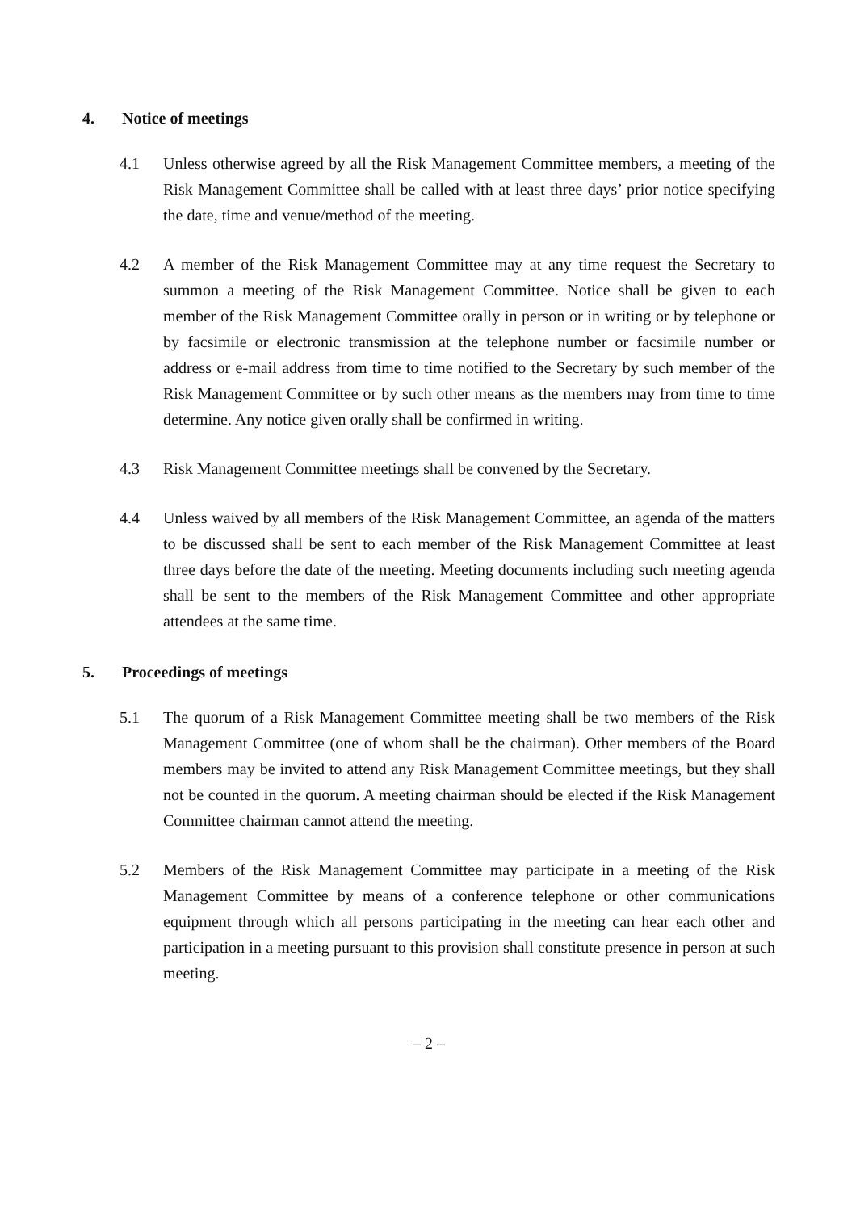4. Notice of meetings
4.1 Unless otherwise agreed by all the Risk Management Committee members, a meeting of the Risk Management Committee shall be called with at least three days’ prior notice specifying the date, time and venue/method of the meeting.
4.2 A member of the Risk Management Committee may at any time request the Secretary to summon a meeting of the Risk Management Committee. Notice shall be given to each member of the Risk Management Committee orally in person or in writing or by telephone or by facsimile or electronic transmission at the telephone number or facsimile number or address or e-mail address from time to time notified to the Secretary by such member of the Risk Management Committee or by such other means as the members may from time to time determine. Any notice given orally shall be confirmed in writing.
4.3 Risk Management Committee meetings shall be convened by the Secretary.
4.4 Unless waived by all members of the Risk Management Committee, an agenda of the matters to be discussed shall be sent to each member of the Risk Management Committee at least three days before the date of the meeting. Meeting documents including such meeting agenda shall be sent to the members of the Risk Management Committee and other appropriate attendees at the same time.
5. Proceedings of meetings
5.1 The quorum of a Risk Management Committee meeting shall be two members of the Risk Management Committee (one of whom shall be the chairman). Other members of the Board members may be invited to attend any Risk Management Committee meetings, but they shall not be counted in the quorum. A meeting chairman should be elected if the Risk Management Committee chairman cannot attend the meeting.
5.2 Members of the Risk Management Committee may participate in a meeting of the Risk Management Committee by means of a conference telephone or other communications equipment through which all persons participating in the meeting can hear each other and participation in a meeting pursuant to this provision shall constitute presence in person at such meeting.
– 2 –